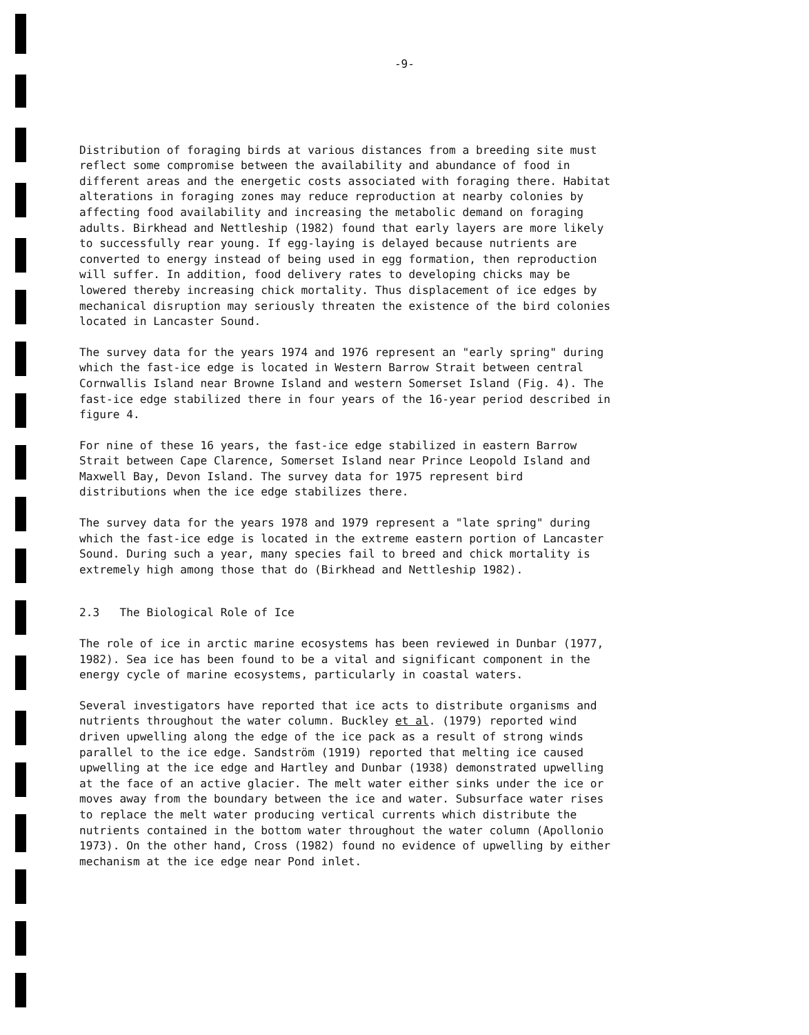-9-
Distribution of foraging birds at various distances from a breeding site must reflect some compromise between the availability and abundance of food in different areas and the energetic costs associated with foraging there. Habitat alterations in foraging zones may reduce reproduction at nearby colonies by affecting food availability and increasing the metabolic demand on foraging adults. Birkhead and Nettleship (1982) found that early layers are more likely to successfully rear young. If egg-laying is delayed because nutrients are converted to energy instead of being used in egg formation, then reproduction will suffer. In addition, food delivery rates to developing chicks may be lowered thereby increasing chick mortality. Thus displacement of ice edges by mechanical disruption may seriously threaten the existence of the bird colonies located in Lancaster Sound.
The survey data for the years 1974 and 1976 represent an "early spring" during which the fast-ice edge is located in Western Barrow Strait between central Cornwallis Island near Browne Island and western Somerset Island (Fig. 4). The fast-ice edge stabilized there in four years of the 16-year period described in figure 4.
For nine of these 16 years, the fast-ice edge stabilized in eastern Barrow Strait between Cape Clarence, Somerset Island near Prince Leopold Island and Maxwell Bay, Devon Island. The survey data for 1975 represent bird distributions when the ice edge stabilizes there.
The survey data for the years 1978 and 1979 represent a "late spring" during which the fast-ice edge is located in the extreme eastern portion of Lancaster Sound. During such a year, many species fail to breed and chick mortality is extremely high among those that do (Birkhead and Nettleship 1982).
2.3 The Biological Role of Ice
The role of ice in arctic marine ecosystems has been reviewed in Dunbar (1977, 1982). Sea ice has been found to be a vital and significant component in the energy cycle of marine ecosystems, particularly in coastal waters.
Several investigators have reported that ice acts to distribute organisms and nutrients throughout the water column. Buckley et al. (1979) reported wind driven upwelling along the edge of the ice pack as a result of strong winds parallel to the ice edge. Sandström (1919) reported that melting ice caused upwelling at the ice edge and Hartley and Dunbar (1938) demonstrated upwelling at the face of an active glacier. The melt water either sinks under the ice or moves away from the boundary between the ice and water. Subsurface water rises to replace the melt water producing vertical currents which distribute the nutrients contained in the bottom water throughout the water column (Apollonio 1973). On the other hand, Cross (1982) found no evidence of upwelling by either mechanism at the ice edge near Pond inlet.